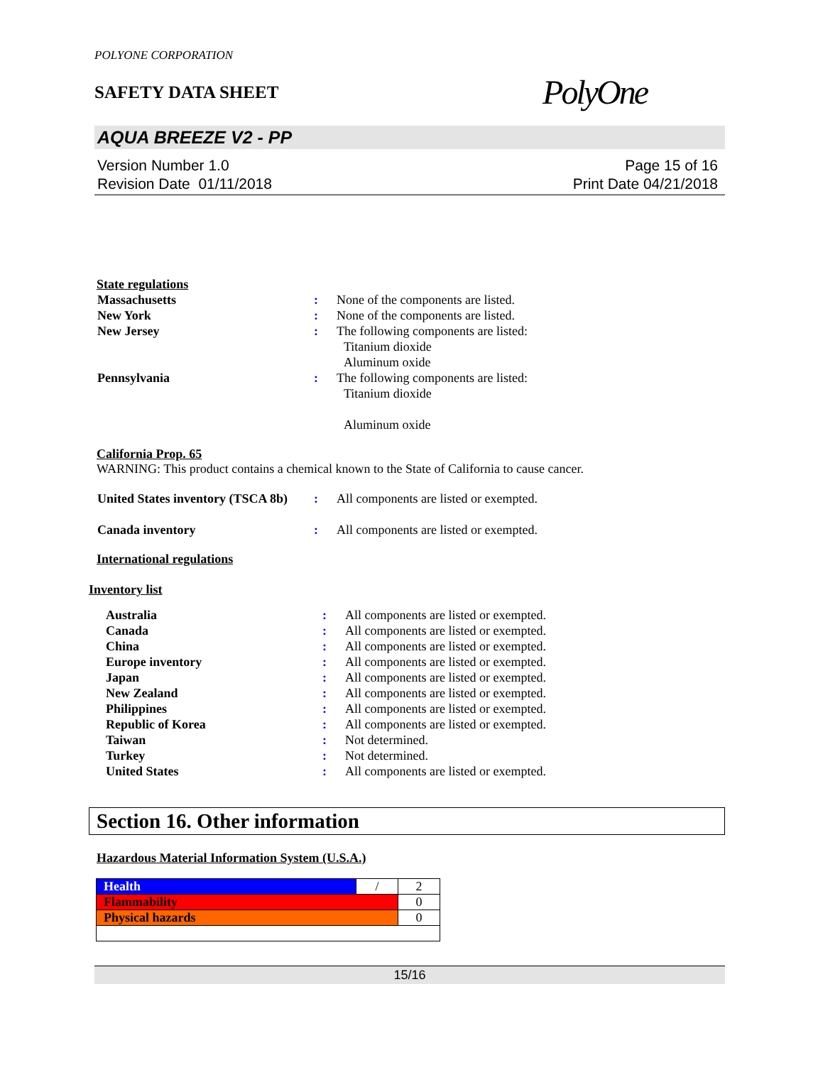POLYONE CORPORATION
SAFETY DATA SHEET
PolyOne
AQUA BREEZE V2 - PP
Version Number 1.0
Revision Date 01/11/2018
Page 15 of 16
Print Date 04/21/2018
State regulations
| Massachusetts | : | None of the components are listed. |
| New York | : | None of the components are listed. |
| New Jersey | : | The following components are listed: Titanium dioxide Aluminum oxide |
| Pennsylvania | : | The following components are listed: Titanium dioxide Aluminum oxide |
California Prop. 65
WARNING: This product contains a chemical known to the State of California to cause cancer.
| United States inventory (TSCA 8b) | : | All components are listed or exempted. |
| Canada inventory | : | All components are listed or exempted. |
International regulations
Inventory list
| Australia | : | All components are listed or exempted. |
| Canada | : | All components are listed or exempted. |
| China | : | All components are listed or exempted. |
| Europe inventory | : | All components are listed or exempted. |
| Japan | : | All components are listed or exempted. |
| New Zealand | : | All components are listed or exempted. |
| Philippines | : | All components are listed or exempted. |
| Republic of Korea | : | All components are listed or exempted. |
| Taiwan | : | Not determined. |
| Turkey | : | Not determined. |
| United States | : | All components are listed or exempted. |
Section 16. Other information
Hazardous Material Information System (U.S.A.)
| Health | / | 2 |
| Flammability | | 0 |
| Physical hazards | | 0 |
15/16